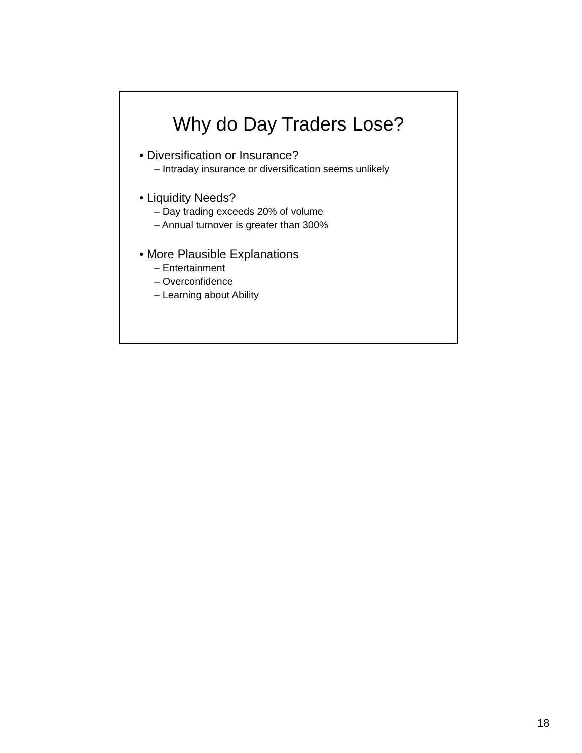Why do Day Traders Lose?
• Diversification or Insurance?
– Intraday insurance or diversification seems unlikely
• Liquidity Needs?
– Day trading exceeds 20% of volume
– Annual turnover is greater than 300%
• More Plausible Explanations
– Entertainment
– Overconfidence
– Learning about Ability
18